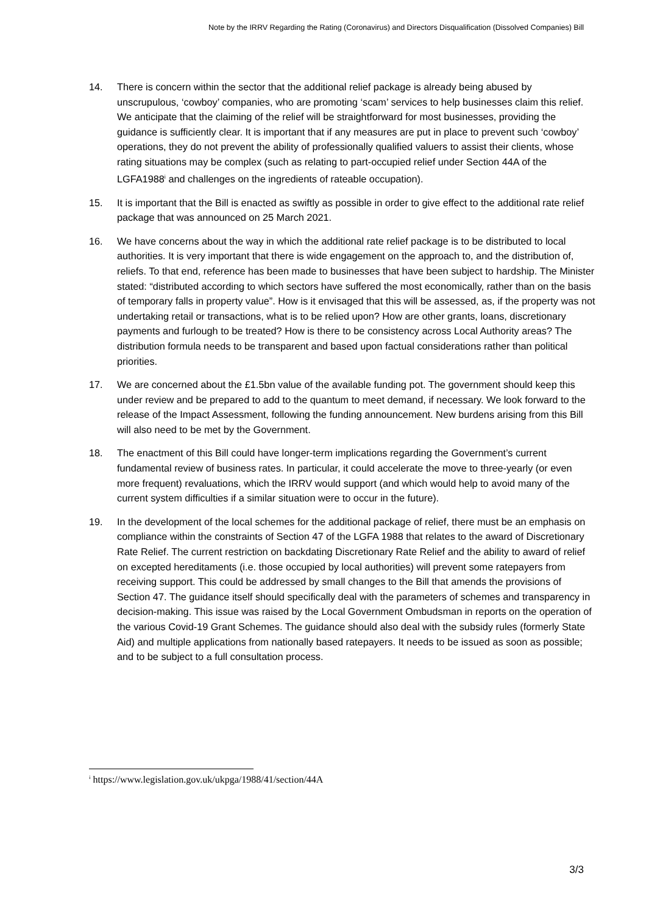Note by the IRRV Regarding the Rating (Coronavirus) and Directors Disqualification (Dissolved Companies) Bill
14. There is concern within the sector that the additional relief package is already being abused by unscrupulous, ‘cowboy’ companies, who are promoting ‘scam’ services to help businesses claim this relief. We anticipate that the claiming of the relief will be straightforward for most businesses, providing the guidance is sufficiently clear. It is important that if any measures are put in place to prevent such ‘cowboy’ operations, they do not prevent the ability of professionally qualified valuers to assist their clients, whose rating situations may be complex (such as relating to part-occupied relief under Section 44A of the LGFA1988<sup>i</sup> and challenges on the ingredients of rateable occupation).
15. It is important that the Bill is enacted as swiftly as possible in order to give effect to the additional rate relief package that was announced on 25 March 2021.
16. We have concerns about the way in which the additional rate relief package is to be distributed to local authorities. It is very important that there is wide engagement on the approach to, and the distribution of, reliefs. To that end, reference has been made to businesses that have been subject to hardship. The Minister stated: “distributed according to which sectors have suffered the most economically, rather than on the basis of temporary falls in property value”. How is it envisaged that this will be assessed, as, if the property was not undertaking retail or transactions, what is to be relied upon? How are other grants, loans, discretionary payments and furlough to be treated? How is there to be consistency across Local Authority areas? The distribution formula needs to be transparent and based upon factual considerations rather than political priorities.
17. We are concerned about the £1.5bn value of the available funding pot. The government should keep this under review and be prepared to add to the quantum to meet demand, if necessary. We look forward to the release of the Impact Assessment, following the funding announcement. New burdens arising from this Bill will also need to be met by the Government.
18. The enactment of this Bill could have longer-term implications regarding the Government’s current fundamental review of business rates. In particular, it could accelerate the move to three-yearly (or even more frequent) revaluations, which the IRRV would support (and which would help to avoid many of the current system difficulties if a similar situation were to occur in the future).
19. In the development of the local schemes for the additional package of relief, there must be an emphasis on compliance within the constraints of Section 47 of the LGFA 1988 that relates to the award of Discretionary Rate Relief. The current restriction on backdating Discretionary Rate Relief and the ability to award of relief on excepted hereditaments (i.e. those occupied by local authorities) will prevent some ratepayers from receiving support. This could be addressed by small changes to the Bill that amends the provisions of Section 47. The guidance itself should specifically deal with the parameters of schemes and transparency in decision-making. This issue was raised by the Local Government Ombudsman in reports on the operation of the various Covid-19 Grant Schemes. The guidance should also deal with the subsidy rules (formerly State Aid) and multiple applications from nationally based ratepayers. It needs to be issued as soon as possible; and to be subject to a full consultation process.
<sup>i</sup> https://www.legislation.gov.uk/ukpga/1988/41/section/44A
3/3